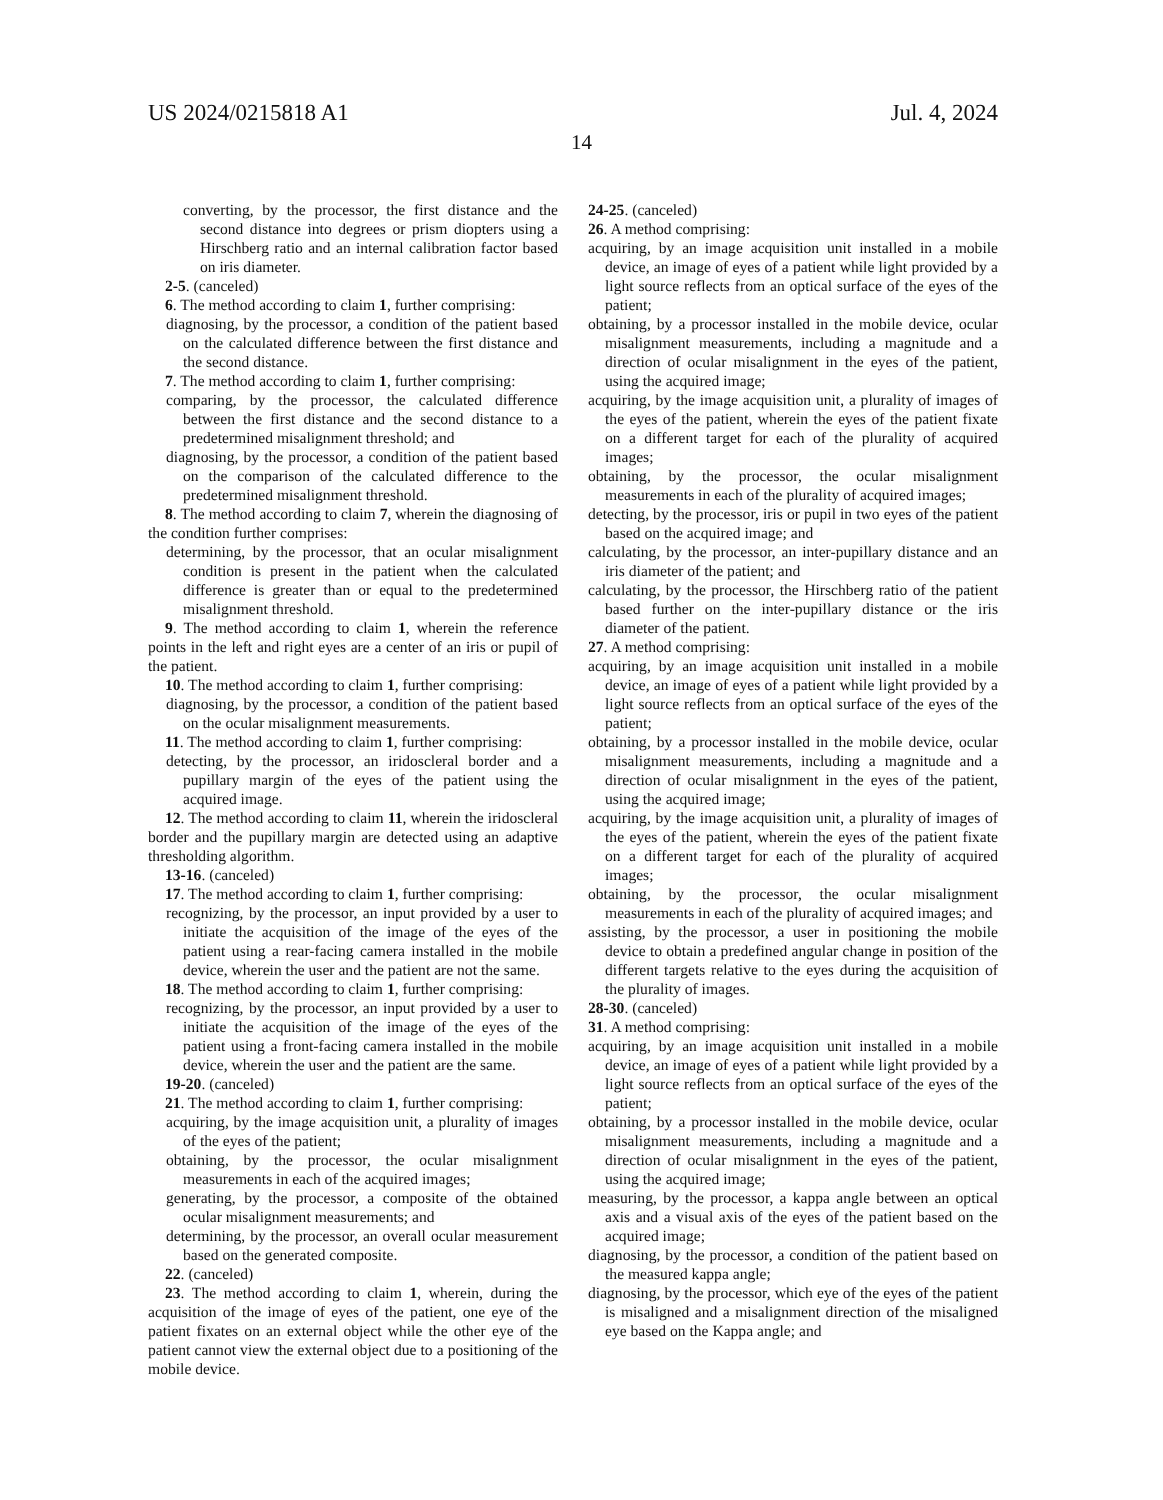US 2024/0215818 A1 Jul. 4, 2024
14
converting, by the processor, the first distance and the second distance into degrees or prism diopters using a Hirschberg ratio and an internal calibration factor based on iris diameter.
2-5. (canceled)
6. The method according to claim 1, further comprising:
diagnosing, by the processor, a condition of the patient based on the calculated difference between the first distance and the second distance.
7. The method according to claim 1, further comprising:
comparing, by the processor, the calculated difference between the first distance and the second distance to a predetermined misalignment threshold; and
diagnosing, by the processor, a condition of the patient based on the comparison of the calculated difference to the predetermined misalignment threshold.
8. The method according to claim 7, wherein the diagnosing of the condition further comprises:
determining, by the processor, that an ocular misalignment condition is present in the patient when the calculated difference is greater than or equal to the predetermined misalignment threshold.
9. The method according to claim 1, wherein the reference points in the left and right eyes are a center of an iris or pupil of the patient.
10. The method according to claim 1, further comprising:
diagnosing, by the processor, a condition of the patient based on the ocular misalignment measurements.
11. The method according to claim 1, further comprising:
detecting, by the processor, an iridoscleral border and a pupillary margin of the eyes of the patient using the acquired image.
12. The method according to claim 11, wherein the iridoscleral border and the pupillary margin are detected using an adaptive thresholding algorithm.
13-16. (canceled)
17. The method according to claim 1, further comprising:
recognizing, by the processor, an input provided by a user to initiate the acquisition of the image of the eyes of the patient using a rear-facing camera installed in the mobile device, wherein the user and the patient are not the same.
18. The method according to claim 1, further comprising:
recognizing, by the processor, an input provided by a user to initiate the acquisition of the image of the eyes of the patient using a front-facing camera installed in the mobile device, wherein the user and the patient are the same.
19-20. (canceled)
21. The method according to claim 1, further comprising:
acquiring, by the image acquisition unit, a plurality of images of the eyes of the patient;
obtaining, by the processor, the ocular misalignment measurements in each of the acquired images;
generating, by the processor, a composite of the obtained ocular misalignment measurements; and
determining, by the processor, an overall ocular measurement based on the generated composite.
22. (canceled)
23. The method according to claim 1, wherein, during the acquisition of the image of eyes of the patient, one eye of the patient fixates on an external object while the other eye of the patient cannot view the external object due to a positioning of the mobile device.
24-25. (canceled)
26. A method comprising:
acquiring, by an image acquisition unit installed in a mobile device, an image of eyes of a patient while light provided by a light source reflects from an optical surface of the eyes of the patient;
obtaining, by a processor installed in the mobile device, ocular misalignment measurements, including a magnitude and a direction of ocular misalignment in the eyes of the patient, using the acquired image;
acquiring, by the image acquisition unit, a plurality of images of the eyes of the patient, wherein the eyes of the patient fixate on a different target for each of the plurality of acquired images;
obtaining, by the processor, the ocular misalignment measurements in each of the plurality of acquired images;
detecting, by the processor, iris or pupil in two eyes of the patient based on the acquired image; and
calculating, by the processor, an inter-pupillary distance and an iris diameter of the patient; and
calculating, by the processor, the Hirschberg ratio of the patient based further on the inter-pupillary distance or the iris diameter of the patient.
27. A method comprising:
acquiring, by an image acquisition unit installed in a mobile device, an image of eyes of a patient while light provided by a light source reflects from an optical surface of the eyes of the patient;
obtaining, by a processor installed in the mobile device, ocular misalignment measurements, including a magnitude and a direction of ocular misalignment in the eyes of the patient, using the acquired image;
acquiring, by the image acquisition unit, a plurality of images of the eyes of the patient, wherein the eyes of the patient fixate on a different target for each of the plurality of acquired images;
obtaining, by the processor, the ocular misalignment measurements in each of the plurality of acquired images; and
assisting, by the processor, a user in positioning the mobile device to obtain a predefined angular change in position of the different targets relative to the eyes during the acquisition of the plurality of images.
28-30. (canceled)
31. A method comprising:
acquiring, by an image acquisition unit installed in a mobile device, an image of eyes of a patient while light provided by a light source reflects from an optical surface of the eyes of the patient;
obtaining, by a processor installed in the mobile device, ocular misalignment measurements, including a magnitude and a direction of ocular misalignment in the eyes of the patient, using the acquired image;
measuring, by the processor, a kappa angle between an optical axis and a visual axis of the eyes of the patient based on the acquired image;
diagnosing, by the processor, a condition of the patient based on the measured kappa angle;
diagnosing, by the processor, which eye of the eyes of the patient is misaligned and a misalignment direction of the misaligned eye based on the Kappa angle; and